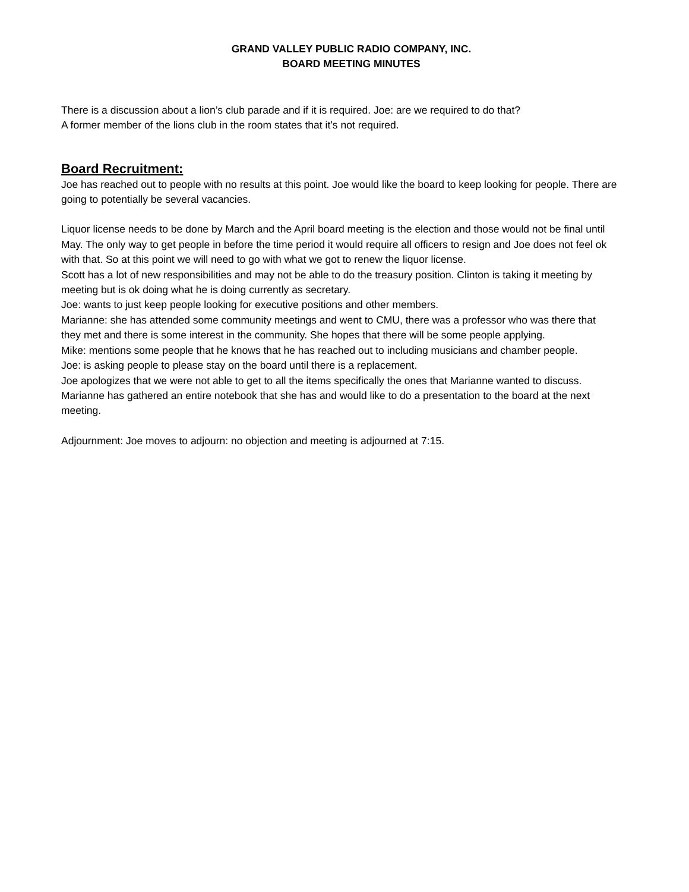GRAND VALLEY PUBLIC RADIO COMPANY, INC.
BOARD MEETING MINUTES
There is a discussion about a lion’s club parade and if it is required. Joe: are we required to do that?
A former member of the lions club in the room states that it’s not required.
Board Recruitment:
Joe has reached out to people with no results at this point. Joe would like the board to keep looking for people. There are going to potentially be several vacancies.
Liquor license needs to be done by March and the April board meeting is the election and those would not be final until May. The only way to get people in before the time period it would require all officers to resign and Joe does not feel ok with that. So at this point we will need to go with what we got to renew the liquor license.
Scott has a lot of new responsibilities and may not be able to do the treasury position. Clinton is taking it meeting by meeting but is ok doing what he is doing currently as secretary.
Joe: wants to just keep people looking for executive positions and other members.
Marianne: she has attended some community meetings and went to CMU, there was a professor who was there that they met and there is some interest in the community. She hopes that there will be some people applying.
Mike: mentions some people that he knows that he has reached out to including musicians and chamber people.
Joe: is asking people to please stay on the board until there is a replacement.
Joe apologizes that we were not able to get to all the items specifically the ones that Marianne wanted to discuss.
Marianne has gathered an entire notebook that she has and would like to do a presentation to the board at the next meeting.
Adjournment: Joe moves to adjourn: no objection and meeting is adjourned at 7:15.